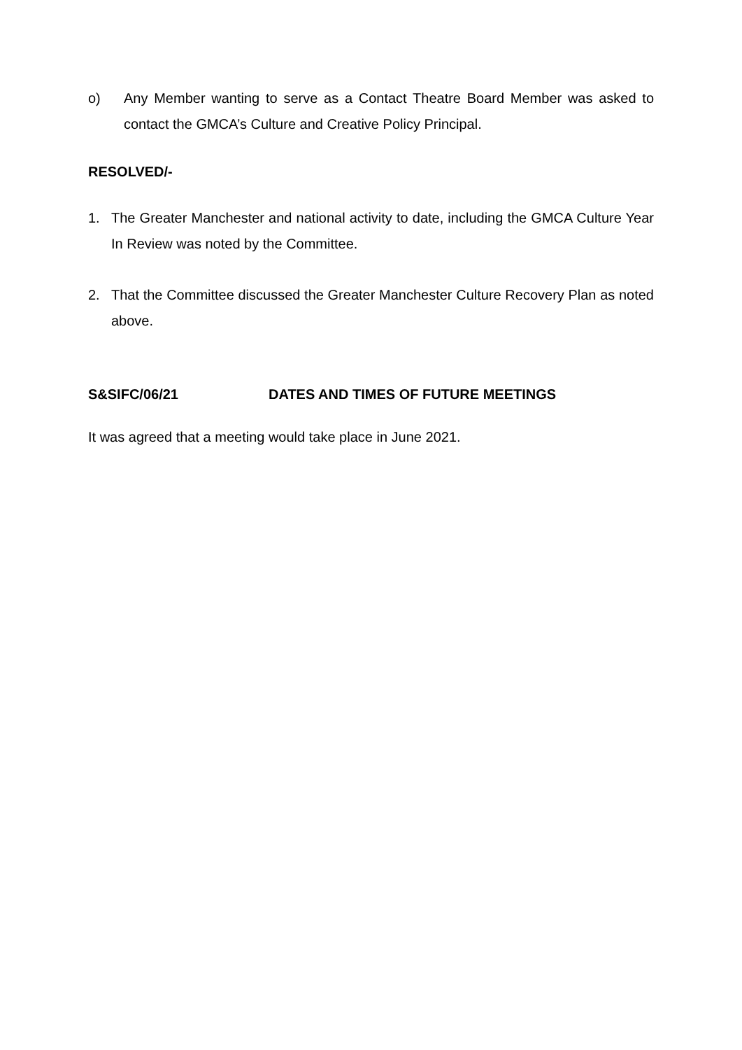o) Any Member wanting to serve as a Contact Theatre Board Member was asked to contact the GMCA’s Culture and Creative Policy Principal.
RESOLVED/-
1. The Greater Manchester and national activity to date, including the GMCA Culture Year In Review was noted by the Committee.
2. That the Committee discussed the Greater Manchester Culture Recovery Plan as noted above.
S&SIFC/06/21 DATES AND TIMES OF FUTURE MEETINGS
It was agreed that a meeting would take place in June 2021.